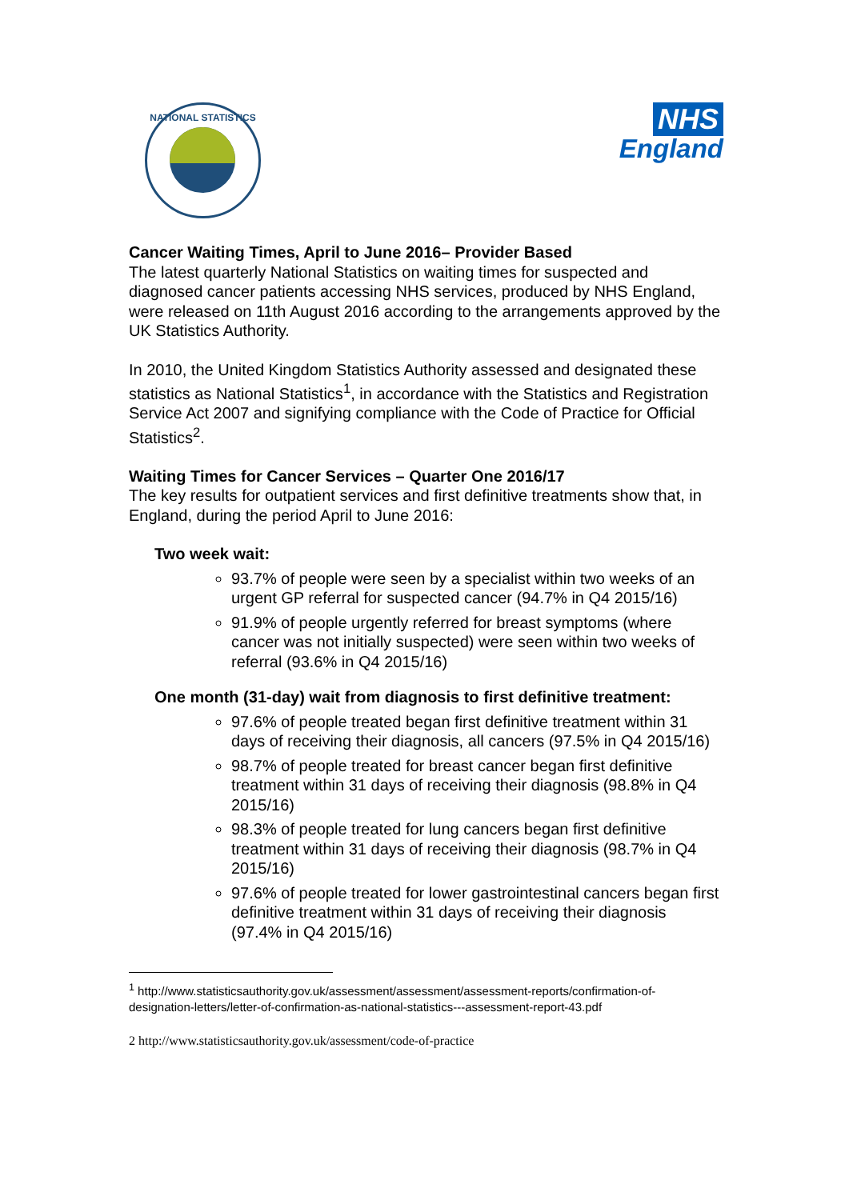NATIONAL STATISTICS
NHS
England
Cancer Waiting Times, April to June 2016– Provider Based
The latest quarterly National Statistics on waiting times for suspected and diagnosed cancer patients accessing NHS services, produced by NHS England, were released on 11th August 2016 according to the arrangements approved by the UK Statistics Authority.
In 2010, the United Kingdom Statistics Authority assessed and designated these statistics as National Statistics<sup>1</sup>, in accordance with the Statistics and Registration Service Act 2007 and signifying compliance with the Code of Practice for Official Statistics<sup>2</sup>.
Waiting Times for Cancer Services – Quarter One 2016/17
The key results for outpatient services and first definitive treatments show that, in England, during the period April to June 2016:
Two week wait:
93.7% of people were seen by a specialist within two weeks of an urgent GP referral for suspected cancer (94.7% in Q4 2015/16)
91.9% of people urgently referred for breast symptoms (where cancer was not initially suspected) were seen within two weeks of referral (93.6% in Q4 2015/16)
One month (31-day) wait from diagnosis to first definitive treatment:
97.6% of people treated began first definitive treatment within 31 days of receiving their diagnosis, all cancers (97.5% in Q4 2015/16)
98.7% of people treated for breast cancer began first definitive treatment within 31 days of receiving their diagnosis (98.8% in Q4 2015/16)
98.3% of people treated for lung cancers began first definitive treatment within 31 days of receiving their diagnosis (98.7% in Q4 2015/16)
97.6% of people treated for lower gastrointestinal cancers began first definitive treatment within 31 days of receiving their diagnosis (97.4% in Q4 2015/16)
<sup>1</sup> http://www.statisticsauthority.gov.uk/assessment/assessment/assessment-reports/confirmation-of-designation-letters/letter-of-confirmation-as-national-statistics---assessment-report-43.pdf
2 http://www.statisticsauthority.gov.uk/assessment/code-of-practice